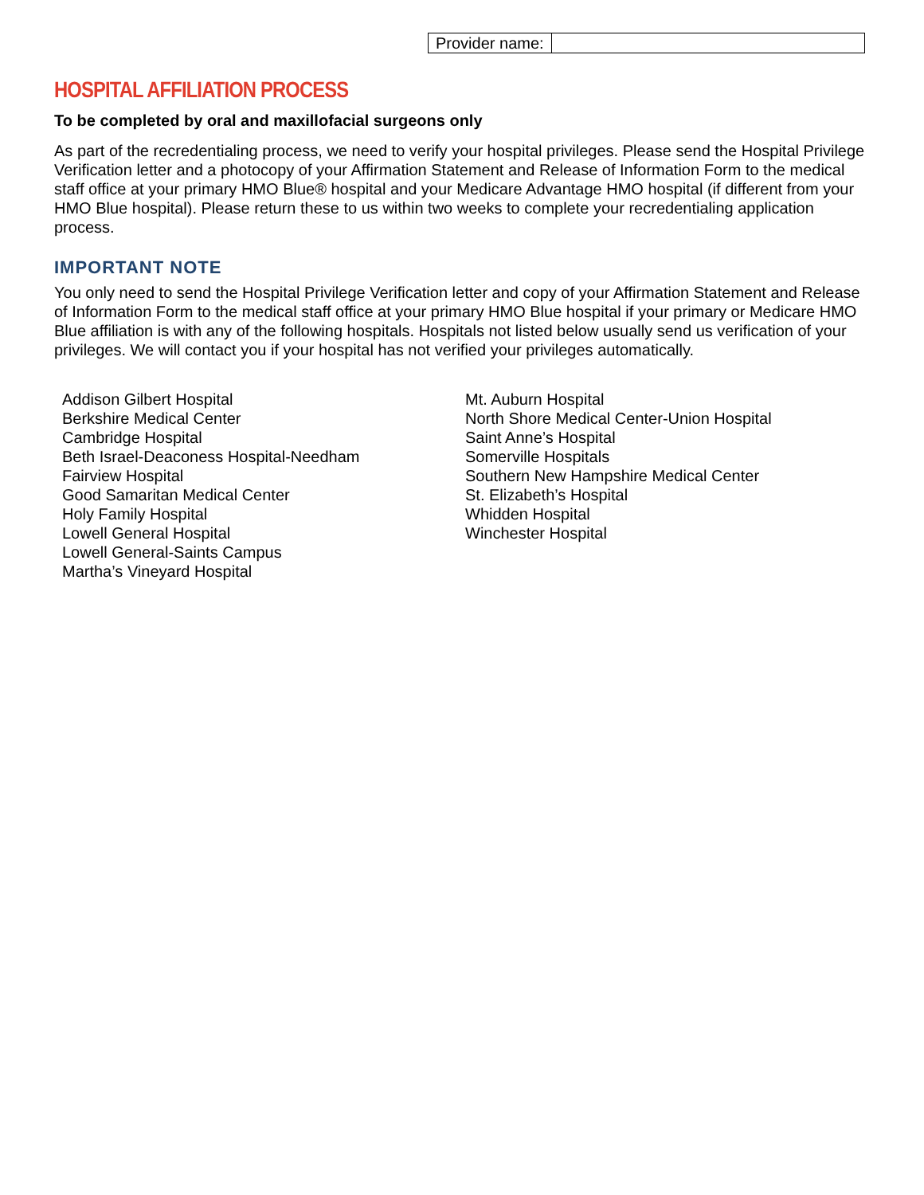| Provider name: | |
HOSPITAL AFFILIATION PROCESS
To be completed by oral and maxillofacial surgeons only
As part of the recredentialing process, we need to verify your hospital privileges. Please send the Hospital Privilege Verification letter and a photocopy of your Affirmation Statement and Release of Information Form to the medical staff office at your primary HMO Blue® hospital and your Medicare Advantage HMO hospital (if different from your HMO Blue hospital). Please return these to us within two weeks to complete your recredentialing application process.
IMPORTANT NOTE
You only need to send the Hospital Privilege Verification letter and copy of your Affirmation Statement and Release of Information Form to the medical staff office at your primary HMO Blue hospital if your primary or Medicare HMO Blue affiliation is with any of the following hospitals. Hospitals not listed below usually send us verification of your privileges. We will contact you if your hospital has not verified your privileges automatically.
Addison Gilbert Hospital
Berkshire Medical Center
Cambridge Hospital
Beth Israel-Deaconess Hospital-Needham
Fairview Hospital
Good Samaritan Medical Center
Holy Family Hospital
Lowell General Hospital
Lowell General-Saints Campus
Martha’s Vineyard Hospital
Mt. Auburn Hospital
North Shore Medical Center-Union Hospital
Saint Anne’s Hospital
Somerville Hospitals
Southern New Hampshire Medical Center
St. Elizabeth’s Hospital
Whidden Hospital
Winchester Hospital